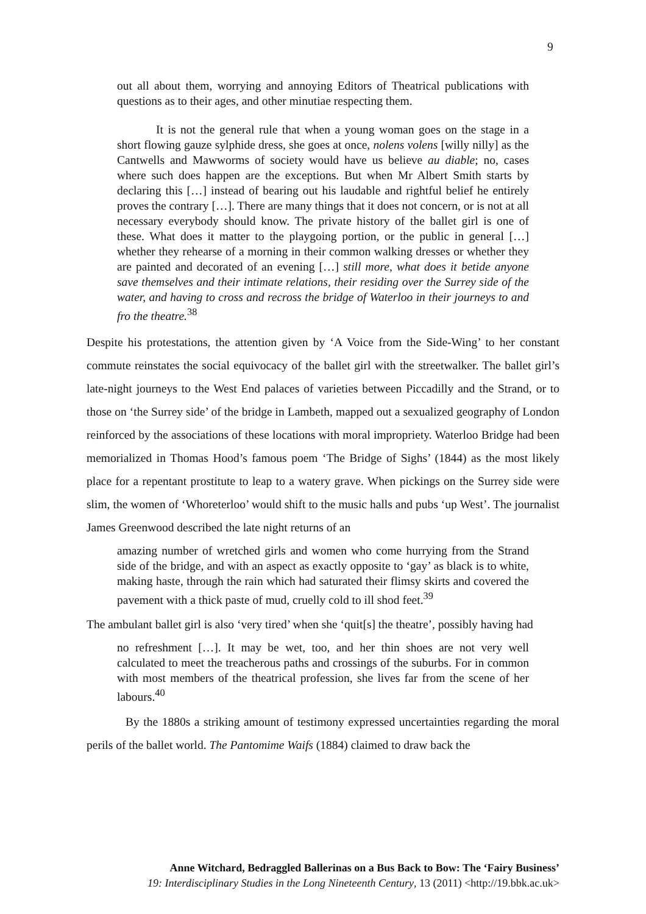9
out all about them, worrying and annoying Editors of Theatrical publications with questions as to their ages, and other minutiae respecting them.
It is not the general rule that when a young woman goes on the stage in a short flowing gauze sylphide dress, she goes at once, nolens volens [willy nilly] as the Cantwells and Mawworms of society would have us believe au diable; no, cases where such does happen are the exceptions. But when Mr Albert Smith starts by declaring this […] instead of bearing out his laudable and rightful belief he entirely proves the contrary […]. There are many things that it does not concern, or is not at all necessary everybody should know. The private history of the ballet girl is one of these. What does it matter to the playgoing portion, or the public in general […] whether they rehearse of a morning in their common walking dresses or whether they are painted and decorated of an evening […] still more, what does it betide anyone save themselves and their intimate relations, their residing over the Surrey side of the water, and having to cross and recross the bridge of Waterloo in their journeys to and fro the theatre.<sup>38</sup>
Despite his protestations, the attention given by ‘A Voice from the Side-Wing’ to her constant commute reinstates the social equivocacy of the ballet girl with the streetwalker. The ballet girl’s late-night journeys to the West End palaces of varieties between Piccadilly and the Strand, or to those on ‘the Surrey side’ of the bridge in Lambeth, mapped out a sexualized geography of London reinforced by the associations of these locations with moral impropriety. Waterloo Bridge had been memorialized in Thomas Hood’s famous poem ‘The Bridge of Sighs’ (1844) as the most likely place for a repentant prostitute to leap to a watery grave. When pickings on the Surrey side were slim, the women of ‘Whoreterloo’ would shift to the music halls and pubs ‘up West’. The journalist James Greenwood described the late night returns of an
amazing number of wretched girls and women who come hurrying from the Strand side of the bridge, and with an aspect as exactly opposite to ‘gay’ as black is to white, making haste, through the rain which had saturated their flimsy skirts and covered the pavement with a thick paste of mud, cruelly cold to ill shod feet.<sup>39</sup>
The ambulant ballet girl is also ‘very tired’ when she ‘quit[s] the theatre’, possibly having had
no refreshment […]. It may be wet, too, and her thin shoes are not very well calculated to meet the treacherous paths and crossings of the suburbs. For in common with most members of the theatrical profession, she lives far from the scene of her labours.<sup>40</sup>
By the 1880s a striking amount of testimony expressed uncertainties regarding the moral perils of the ballet world. The Pantomime Waifs (1884) claimed to draw back the
Anne Witchard, Bedraggled Ballerinas on a Bus Back to Bow: The ‘Fairy Business’
19: Interdisciplinary Studies in the Long Nineteenth Century, 13 (2011) <http://19.bbk.ac.uk>